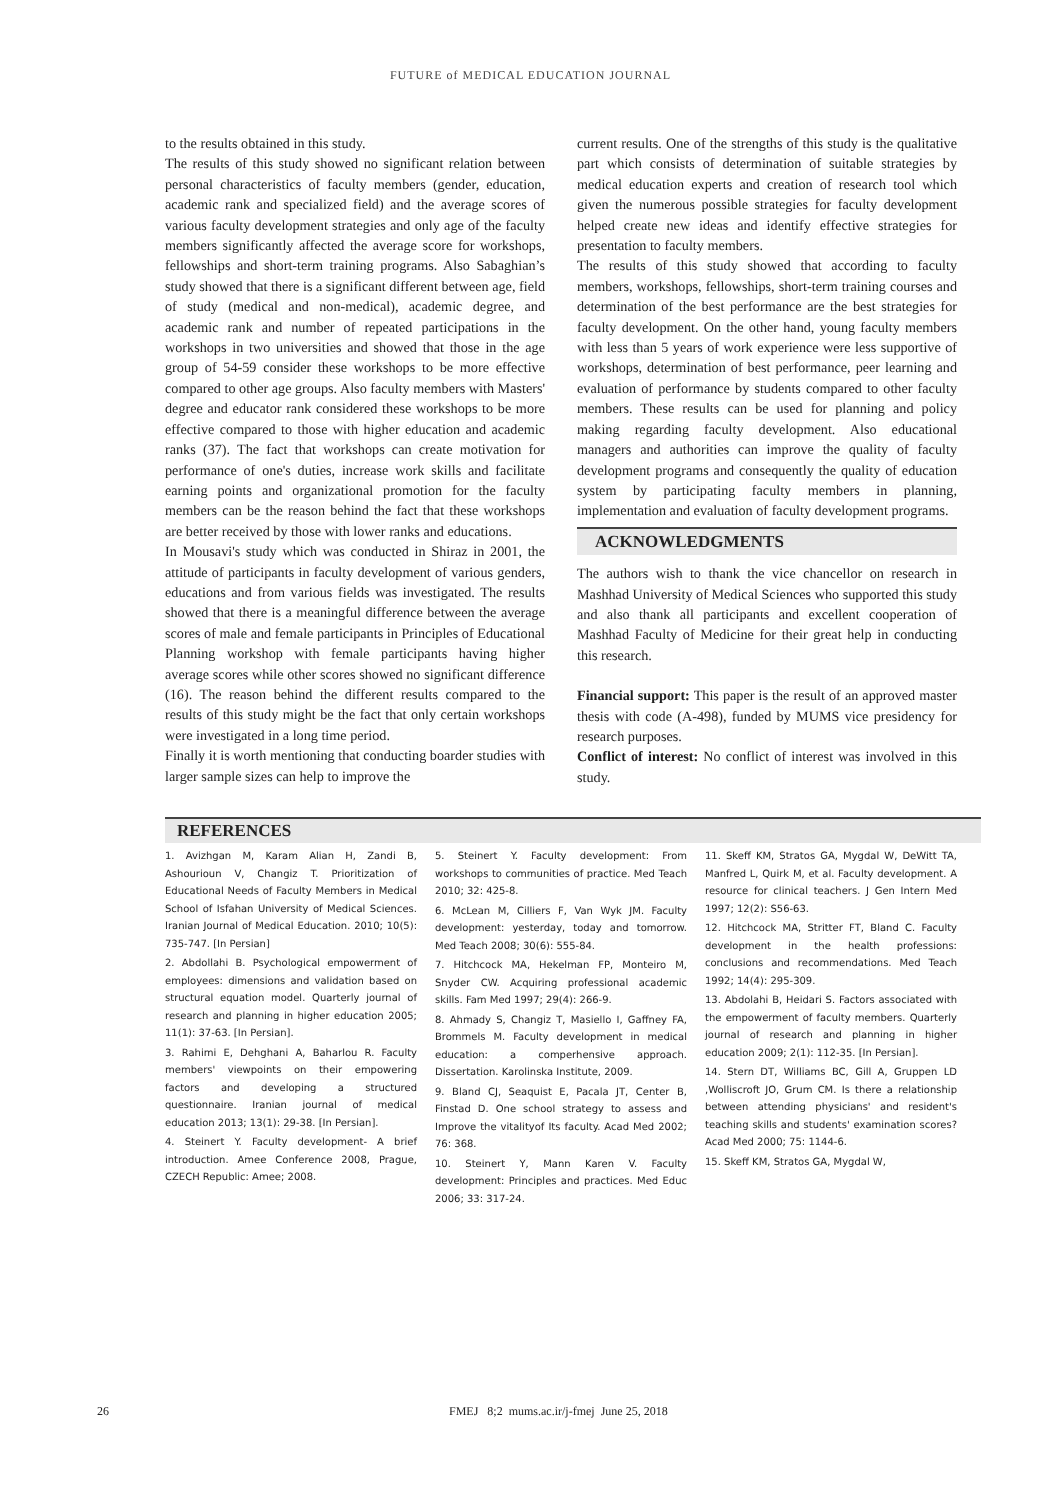FUTURE of MEDICAL EDUCATION JOURNAL
to the results obtained in this study.
The results of this study showed no significant relation between personal characteristics of faculty members (gender, education, academic rank and specialized field) and the average scores of various faculty development strategies and only age of the faculty members significantly affected the average score for workshops, fellowships and short-term training programs. Also Sabaghian’s study showed that there is a significant different between age, field of study (medical and non-medical), academic degree, and academic rank and number of repeated participations in the workshops in two universities and showed that those in the age group of 54-59 consider these workshops to be more effective compared to other age groups. Also faculty members with Masters' degree and educator rank considered these workshops to be more effective compared to those with higher education and academic ranks (37). The fact that workshops can create motivation for performance of one's duties, increase work skills and facilitate earning points and organizational promotion for the faculty members can be the reason behind the fact that these workshops are better received by those with lower ranks and educations.
In Mousavi's study which was conducted in Shiraz in 2001, the attitude of participants in faculty development of various genders, educations and from various fields was investigated. The results showed that there is a meaningful difference between the average scores of male and female participants in Principles of Educational Planning workshop with female participants having higher average scores while other scores showed no significant difference (16). The reason behind the different results compared to the results of this study might be the fact that only certain workshops were investigated in a long time period.
Finally it is worth mentioning that conducting boarder studies with larger sample sizes can help to improve the
current results. One of the strengths of this study is the qualitative part which consists of determination of suitable strategies by medical education experts and creation of research tool which given the numerous possible strategies for faculty development helped create new ideas and identify effective strategies for presentation to faculty members.
The results of this study showed that according to faculty members, workshops, fellowships, short-term training courses and determination of the best performance are the best strategies for faculty development. On the other hand, young faculty members with less than 5 years of work experience were less supportive of workshops, determination of best performance, peer learning and evaluation of performance by students compared to other faculty members. These results can be used for planning and policy making regarding faculty development. Also educational managers and authorities can improve the quality of faculty development programs and consequently the quality of education system by participating faculty members in planning, implementation and evaluation of faculty development programs.
ACKNOWLEDGMENTS
The authors wish to thank the vice chancellor on research in Mashhad University of Medical Sciences who supported this study and also thank all participants and excellent cooperation of Mashhad Faculty of Medicine for their great help in conducting this research.
Financial support: This paper is the result of an approved master thesis with code (A-498), funded by MUMS vice presidency for research purposes.
Conflict of interest: No conflict of interest was involved in this study.
REFERENCES
1. Avizhgan M, Karam Alian H, Zandi B, Ashourioun V, Changiz T. Prioritization of Educational Needs of Faculty Members in Medical School of Isfahan University of Medical Sciences. Iranian Journal of Medical Education. 2010; 10(5): 735-747. [In Persian]
2. Abdollahi B. Psychological empowerment of employees: dimensions and validation based on structural equation model. Quarterly journal of research and planning in higher education 2005; 11(1): 37-63. [In Persian].
3. Rahimi E, Dehghani A, Baharlou R. Faculty members' viewpoints on their empowering factors and developing a structured questionnaire. Iranian journal of medical education 2013; 13(1): 29-38. [In Persian].
4. Steinert Y. Faculty development- A brief introduction. Amee Conference 2008, Prague, CZECH Republic: Amee; 2008.
5. Steinert Y. Faculty development: From workshops to communities of practice. Med Teach 2010; 32: 425-8.
6. McLean M, Cilliers F, Van Wyk JM. Faculty development: yesterday, today and tomorrow. Med Teach 2008; 30(6): 555-84.
7. Hitchcock MA, Hekelman FP, Monteiro M, Snyder CW. Acquiring professional academic skills. Fam Med 1997; 29(4): 266-9.
8. Ahmady S, Changiz T, Masiello I, Gaffney FA, Brommels M. Faculty development in medical education: a comperhensive approach. Dissertation. Karolinska Institute, 2009.
9. Bland CJ, Seaquist E, Pacala JT, Center B, Finstad D. One school strategy to assess and Improve the vitalityof Its faculty. Acad Med 2002; 76: 368.
10. Steinert Y, Mann Karen V. Faculty development: Principles and practices. Med Educ 2006; 33: 317-24.
11. Skeff KM, Stratos GA, Mygdal W, DeWitt TA, Manfred L, Quirk M, et al. Faculty development. A resource for clinical teachers. J Gen Intern Med 1997; 12(2): S56-63.
12. Hitchcock MA, Stritter FT, Bland C. Faculty development in the health professions: conclusions and recommendations. Med Teach 1992; 14(4): 295-309.
13. Abdolahi B, Heidari S. Factors associated with the empowerment of faculty members. Quarterly journal of research and planning in higher education 2009; 2(1): 112-35. [In Persian].
14. Stern DT, Williams BC, Gill A, Gruppen LD ,Wolliscroft JO, Grum CM. Is there a relationship between attending physicians' and resident's teaching skills and students' examination scores? Acad Med 2000; 75: 1144-6.
15. Skeff KM, Stratos GA, Mygdal W,
26 FMEJ 8;2 mums.ac.ir/j-fmej June 25, 2018